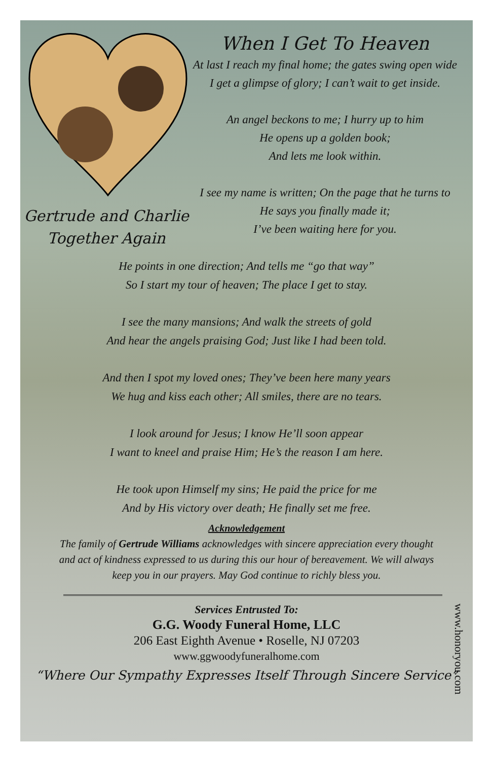Gertrude and Charlie
Together Again
When I Get To Heaven
At last I reach my final home; the gates swing open wide I get a glimpse of glory; I can’t wait to get inside.
An angel beckons to me; I hurry up to him
He opens up a golden book;
And lets me look within.
I see my name is written; On the page that he turns to He says you finally made it;
I’ve been waiting here for you.
He points in one direction; And tells me “go that way”
So I start my tour of heaven; The place I get to stay.
I see the many mansions; And walk the streets of gold
And hear the angels praising God; Just like I had been told.
And then I spot my loved ones; They’ve been here many years
We hug and kiss each other; All smiles, there are no tears.
I look around for Jesus; I know He’ll soon appear
I want to kneel and praise Him; He’s the reason I am here.
He took upon Himself my sins; He paid the price for me
And by His victory over death; He finally set me free.
Acknowledgement
The family of Gertrude Williams acknowledges with sincere appreciation every thought and act of kindness expressed to us during this our hour of bereavement. We will always keep you in our prayers. May God continue to richly bless you.
Services Entrusted To:
G.G. Woody Funeral Home, LLC
206 East Eighth Avenue • Roselle, NJ 07203
www.ggwoodyfuneralhome.com
“Where Our Sympathy Expresses Itself Through Sincere Service”
www.honoryou.com